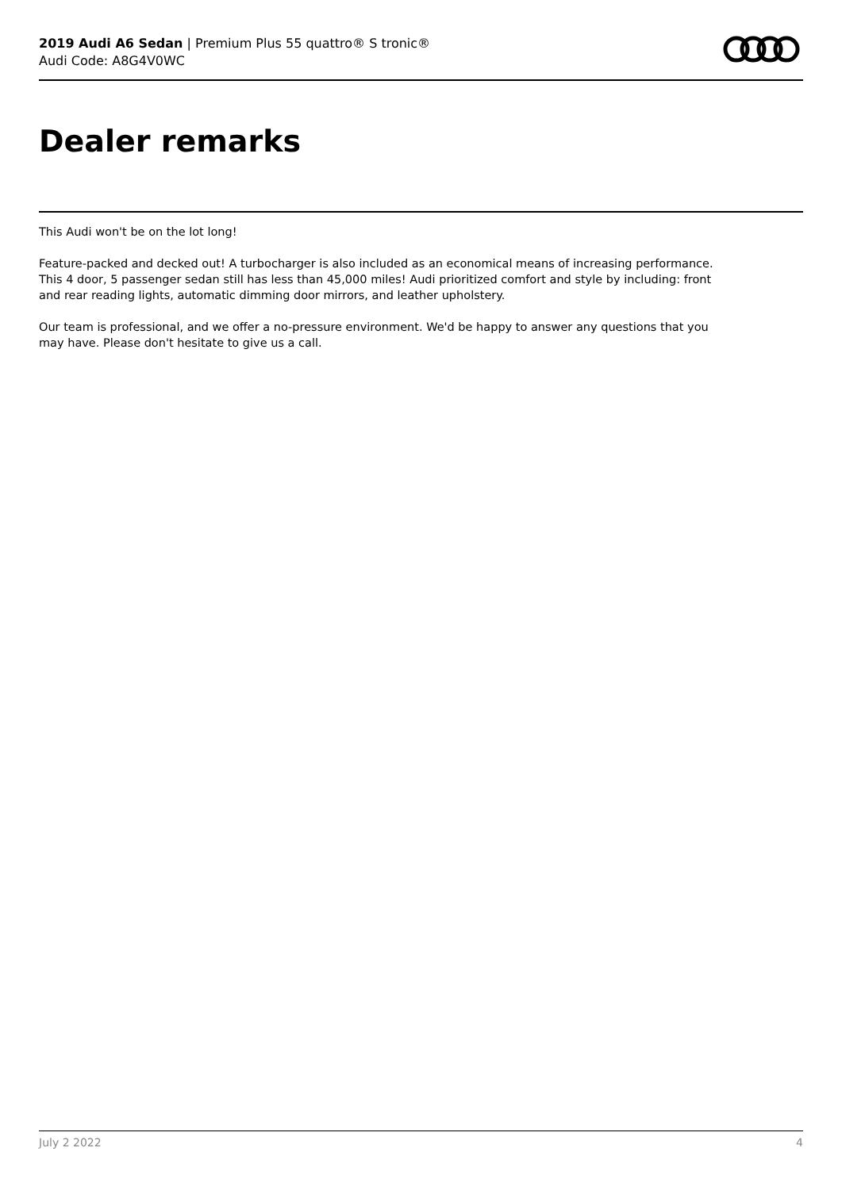2019 Audi A6 Sedan | Premium Plus 55 quattro® S tronic®
Audi Code: A8G4V0WC
Dealer remarks
This Audi won't be on the lot long!
Feature-packed and decked out! A turbocharger is also included as an economical means of increasing performance. This 4 door, 5 passenger sedan still has less than 45,000 miles! Audi prioritized comfort and style by including: front and rear reading lights, automatic dimming door mirrors, and leather upholstery.
Our team is professional, and we offer a no-pressure environment. We'd be happy to answer any questions that you may have. Please don't hesitate to give us a call.
July 2 2022 4